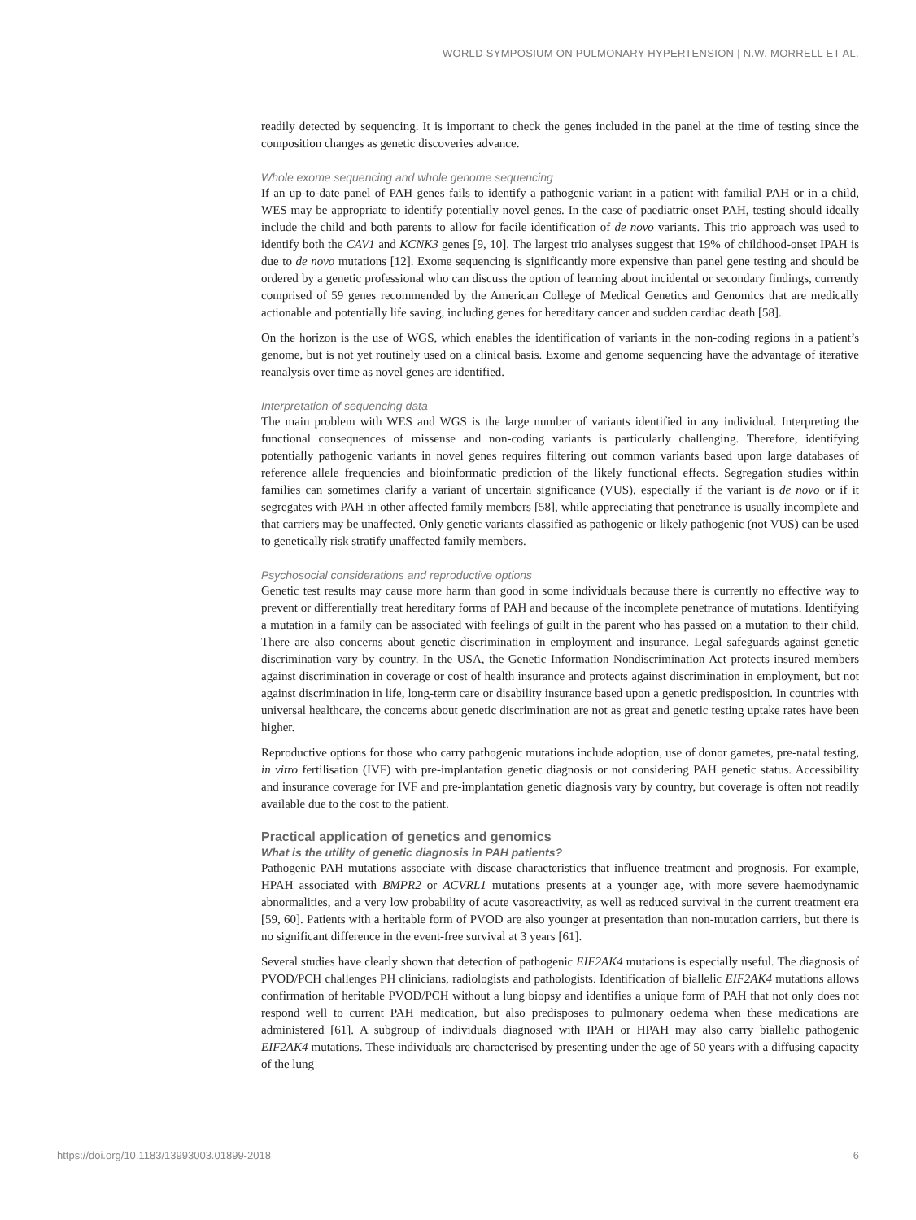WORLD SYMPOSIUM ON PULMONARY HYPERTENSION | N.W. MORRELL ET AL.
readily detected by sequencing. It is important to check the genes included in the panel at the time of testing since the composition changes as genetic discoveries advance.
Whole exome sequencing and whole genome sequencing
If an up-to-date panel of PAH genes fails to identify a pathogenic variant in a patient with familial PAH or in a child, WES may be appropriate to identify potentially novel genes. In the case of paediatric-onset PAH, testing should ideally include the child and both parents to allow for facile identification of de novo variants. This trio approach was used to identify both the CAV1 and KCNK3 genes [9, 10]. The largest trio analyses suggest that 19% of childhood-onset IPAH is due to de novo mutations [12]. Exome sequencing is significantly more expensive than panel gene testing and should be ordered by a genetic professional who can discuss the option of learning about incidental or secondary findings, currently comprised of 59 genes recommended by the American College of Medical Genetics and Genomics that are medically actionable and potentially life saving, including genes for hereditary cancer and sudden cardiac death [58].
On the horizon is the use of WGS, which enables the identification of variants in the non-coding regions in a patient’s genome, but is not yet routinely used on a clinical basis. Exome and genome sequencing have the advantage of iterative reanalysis over time as novel genes are identified.
Interpretation of sequencing data
The main problem with WES and WGS is the large number of variants identified in any individual. Interpreting the functional consequences of missense and non-coding variants is particularly challenging. Therefore, identifying potentially pathogenic variants in novel genes requires filtering out common variants based upon large databases of reference allele frequencies and bioinformatic prediction of the likely functional effects. Segregation studies within families can sometimes clarify a variant of uncertain significance (VUS), especially if the variant is de novo or if it segregates with PAH in other affected family members [58], while appreciating that penetrance is usually incomplete and that carriers may be unaffected. Only genetic variants classified as pathogenic or likely pathogenic (not VUS) can be used to genetically risk stratify unaffected family members.
Psychosocial considerations and reproductive options
Genetic test results may cause more harm than good in some individuals because there is currently no effective way to prevent or differentially treat hereditary forms of PAH and because of the incomplete penetrance of mutations. Identifying a mutation in a family can be associated with feelings of guilt in the parent who has passed on a mutation to their child. There are also concerns about genetic discrimination in employment and insurance. Legal safeguards against genetic discrimination vary by country. In the USA, the Genetic Information Nondiscrimination Act protects insured members against discrimination in coverage or cost of health insurance and protects against discrimination in employment, but not against discrimination in life, long-term care or disability insurance based upon a genetic predisposition. In countries with universal healthcare, the concerns about genetic discrimination are not as great and genetic testing uptake rates have been higher.
Reproductive options for those who carry pathogenic mutations include adoption, use of donor gametes, pre-natal testing, in vitro fertilisation (IVF) with pre-implantation genetic diagnosis or not considering PAH genetic status. Accessibility and insurance coverage for IVF and pre-implantation genetic diagnosis vary by country, but coverage is often not readily available due to the cost to the patient.
Practical application of genetics and genomics
What is the utility of genetic diagnosis in PAH patients?
Pathogenic PAH mutations associate with disease characteristics that influence treatment and prognosis. For example, HPAH associated with BMPR2 or ACVRL1 mutations presents at a younger age, with more severe haemodynamic abnormalities, and a very low probability of acute vasoreactivity, as well as reduced survival in the current treatment era [59, 60]. Patients with a heritable form of PVOD are also younger at presentation than non-mutation carriers, but there is no significant difference in the event-free survival at 3 years [61].
Several studies have clearly shown that detection of pathogenic EIF2AK4 mutations is especially useful. The diagnosis of PVOD/PCH challenges PH clinicians, radiologists and pathologists. Identification of biallelic EIF2AK4 mutations allows confirmation of heritable PVOD/PCH without a lung biopsy and identifies a unique form of PAH that not only does not respond well to current PAH medication, but also predisposes to pulmonary oedema when these medications are administered [61]. A subgroup of individuals diagnosed with IPAH or HPAH may also carry biallelic pathogenic EIF2AK4 mutations. These individuals are characterised by presenting under the age of 50 years with a diffusing capacity of the lung
https://doi.org/10.1183/13993003.01899-2018 6